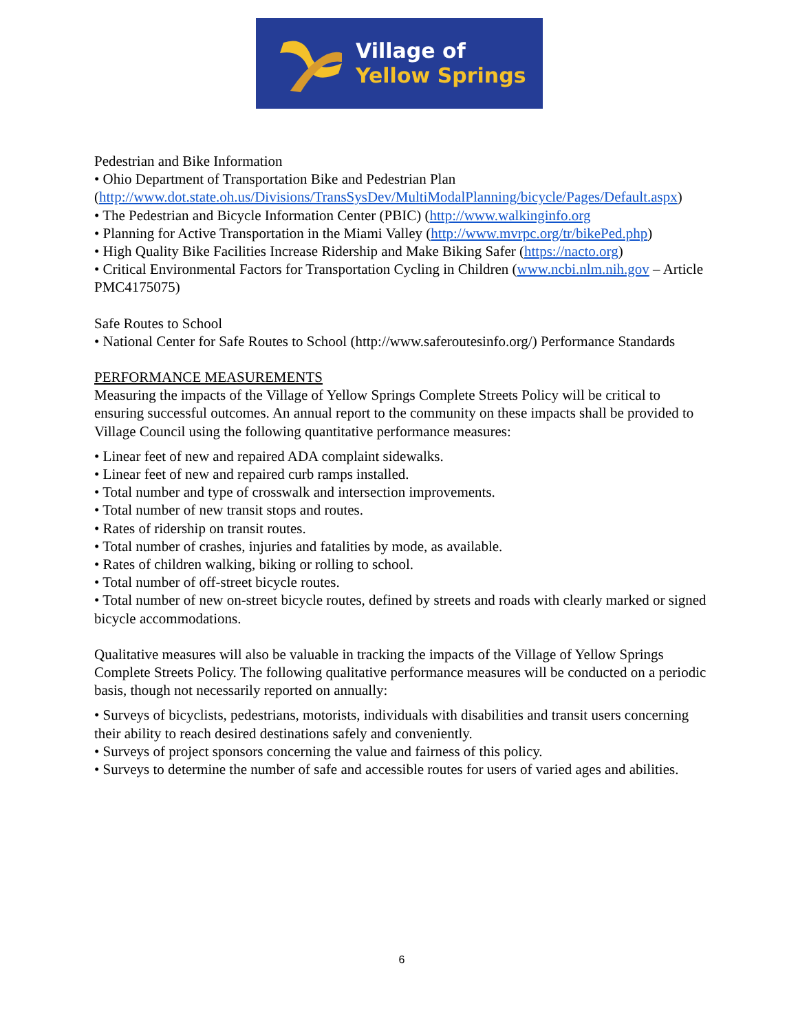Village of
Yellow Springs
Pedestrian and Bike Information
• Ohio Department of Transportation Bike and Pedestrian Plan (http://www.dot.state.oh.us/Divisions/TransSysDev/MultiModalPlanning/bicycle/Pages/Default.aspx)
• The Pedestrian and Bicycle Information Center (PBIC) (http://www.walkinginfo.org
• Planning for Active Transportation in the Miami Valley (http://www.mvrpc.org/tr/bikePed.php)
• High Quality Bike Facilities Increase Ridership and Make Biking Safer (https://nacto.org)
• Critical Environmental Factors for Transportation Cycling in Children (www.ncbi.nlm.nih.gov – Article PMC4175075)
Safe Routes to School
• National Center for Safe Routes to School (http://www.saferoutesinfo.org/) Performance Standards
PERFORMANCE MEASUREMENTS
Measuring the impacts of the Village of Yellow Springs Complete Streets Policy will be critical to ensuring successful outcomes. An annual report to the community on these impacts shall be provided to Village Council using the following quantitative performance measures:
• Linear feet of new and repaired ADA complaint sidewalks.
• Linear feet of new and repaired curb ramps installed.
• Total number and type of crosswalk and intersection improvements.
• Total number of new transit stops and routes.
• Rates of ridership on transit routes.
• Total number of crashes, injuries and fatalities by mode, as available.
• Rates of children walking, biking or rolling to school.
• Total number of off-street bicycle routes.
• Total number of new on-street bicycle routes, defined by streets and roads with clearly marked or signed bicycle accommodations.
Qualitative measures will also be valuable in tracking the impacts of the Village of Yellow Springs Complete Streets Policy. The following qualitative performance measures will be conducted on a periodic basis, though not necessarily reported on annually:
• Surveys of bicyclists, pedestrians, motorists, individuals with disabilities and transit users concerning their ability to reach desired destinations safely and conveniently.
• Surveys of project sponsors concerning the value and fairness of this policy.
• Surveys to determine the number of safe and accessible routes for users of varied ages and abilities.
6